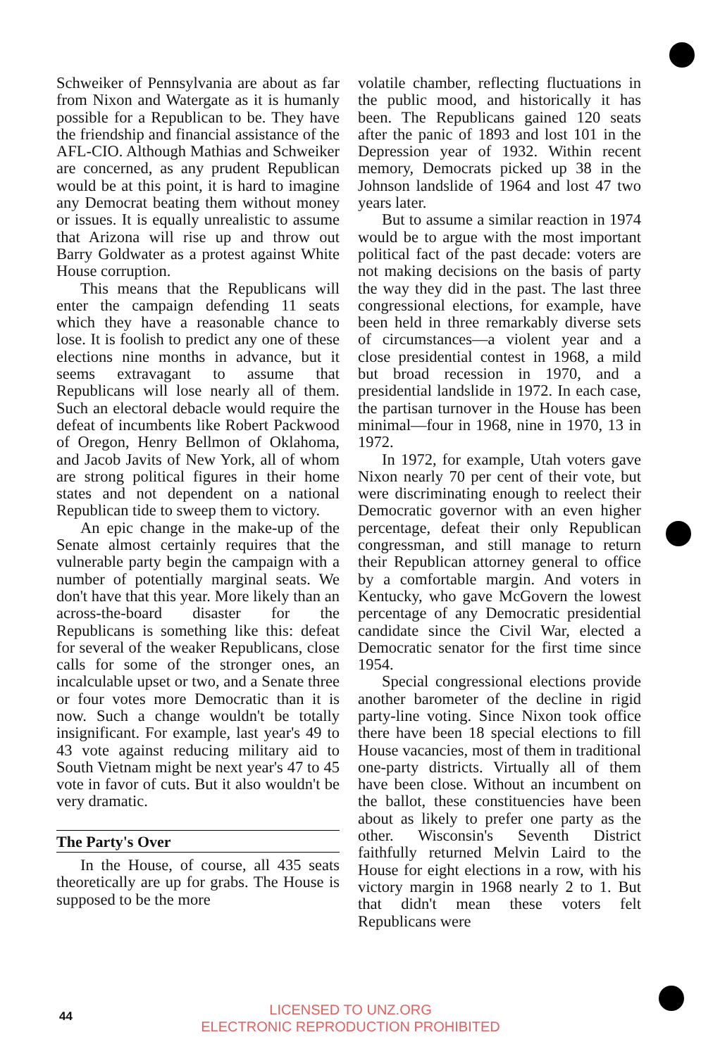Schweiker of Pennsylvania are about as far from Nixon and Watergate as it is humanly possible for a Republican to be. They have the friendship and financial assistance of the AFL-CIO. Although Mathias and Schweiker are concerned, as any prudent Republican would be at this point, it is hard to imagine any Democrat beating them without money or issues. It is equally unrealistic to assume that Arizona will rise up and throw out Barry Goldwater as a protest against White House corruption.
This means that the Republicans will enter the campaign defending 11 seats which they have a reasonable chance to lose. It is foolish to predict any one of these elections nine months in advance, but it seems extravagant to assume that Republicans will lose nearly all of them. Such an electoral debacle would require the defeat of incumbents like Robert Packwood of Oregon, Henry Bellmon of Oklahoma, and Jacob Javits of New York, all of whom are strong political figures in their home states and not dependent on a national Republican tide to sweep them to victory.
An epic change in the make-up of the Senate almost certainly requires that the vulnerable party begin the campaign with a number of potentially marginal seats. We don't have that this year. More likely than an across-the-board disaster for the Republicans is something like this: defeat for several of the weaker Republicans, close calls for some of the stronger ones, an incalculable upset or two, and a Senate three or four votes more Democratic than it is now. Such a change wouldn't be totally insignificant. For example, last year's 49 to 43 vote against reducing military aid to South Vietnam might be next year's 47 to 45 vote in favor of cuts. But it also wouldn't be very dramatic.
The Party's Over
In the House, of course, all 435 seats theoretically are up for grabs. The House is supposed to be the more
volatile chamber, reflecting fluctuations in the public mood, and historically it has been. The Republicans gained 120 seats after the panic of 1893 and lost 101 in the Depression year of 1932. Within recent memory, Democrats picked up 38 in the Johnson landslide of 1964 and lost 47 two years later.
But to assume a similar reaction in 1974 would be to argue with the most important political fact of the past decade: voters are not making decisions on the basis of party the way they did in the past. The last three congressional elections, for example, have been held in three remarkably diverse sets of circumstances—a violent year and a close presidential contest in 1968, a mild but broad recession in 1970, and a presidential landslide in 1972. In each case, the partisan turnover in the House has been minimal—four in 1968, nine in 1970, 13 in 1972.
In 1972, for example, Utah voters gave Nixon nearly 70 per cent of their vote, but were discriminating enough to reelect their Democratic governor with an even higher percentage, defeat their only Republican congressman, and still manage to return their Republican attorney general to office by a comfortable margin. And voters in Kentucky, who gave McGovern the lowest percentage of any Democratic presidential candidate since the Civil War, elected a Democratic senator for the first time since 1954.
Special congressional elections provide another barometer of the decline in rigid party-line voting. Since Nixon took office there have been 18 special elections to fill House vacancies, most of them in traditional one-party districts. Virtually all of them have been close. Without an incumbent on the ballot, these constituencies have been about as likely to prefer one party as the other. Wisconsin's Seventh District faithfully returned Melvin Laird to the House for eight elections in a row, with his victory margin in 1968 nearly 2 to 1. But that didn't mean these voters felt Republicans were
44
LICENSED TO UNZ.ORG
ELECTRONIC REPRODUCTION PROHIBITED